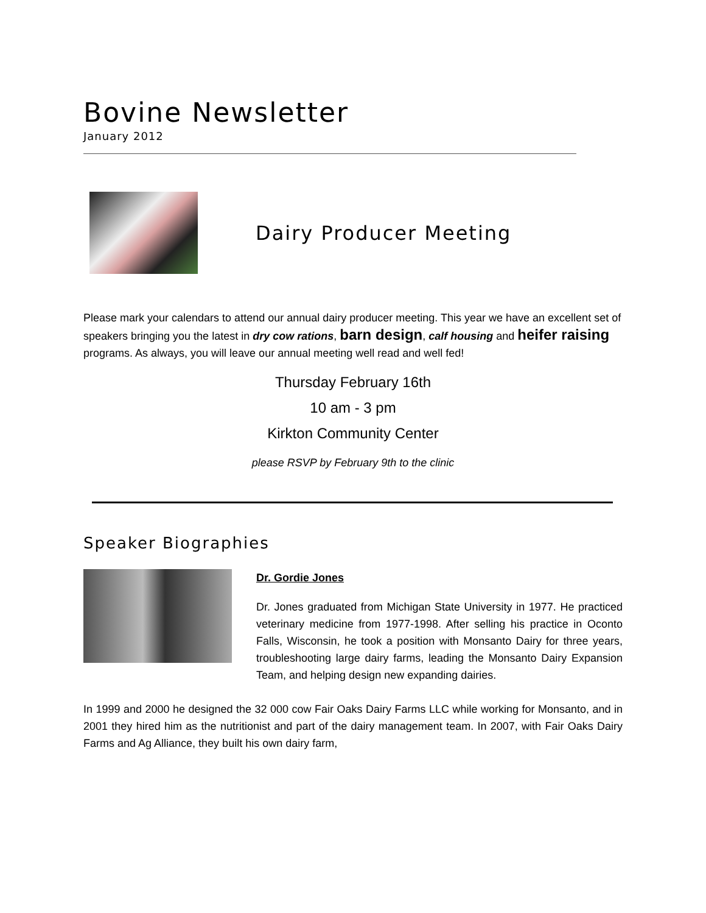Bovine Newsletter
January 2012
Dairy Producer Meeting
Please mark your calendars to attend our annual dairy producer meeting. This year we have an excellent set of speakers bringing you the latest in dry cow rations, barn design, calf housing and heifer raising programs. As always, you will leave our annual meeting well read and well fed!
Thursday February 16th
10 am - 3 pm
Kirkton Community Center
please RSVP by February 9th to the clinic
Speaker Biographies
Dr. Gordie Jones
Dr. Jones graduated from Michigan State University in 1977. He practiced veterinary medicine from 1977-1998. After selling his practice in Oconto Falls, Wisconsin, he took a position with Monsanto Dairy for three years, troubleshooting large dairy farms, leading the Monsanto Dairy Expansion Team, and helping design new expanding dairies.
In 1999 and 2000 he designed the 32 000 cow Fair Oaks Dairy Farms LLC while working for Monsanto, and in 2001 they hired him as the nutritionist and part of the dairy management team. In 2007, with Fair Oaks Dairy Farms and Ag Alliance, they built his own dairy farm,